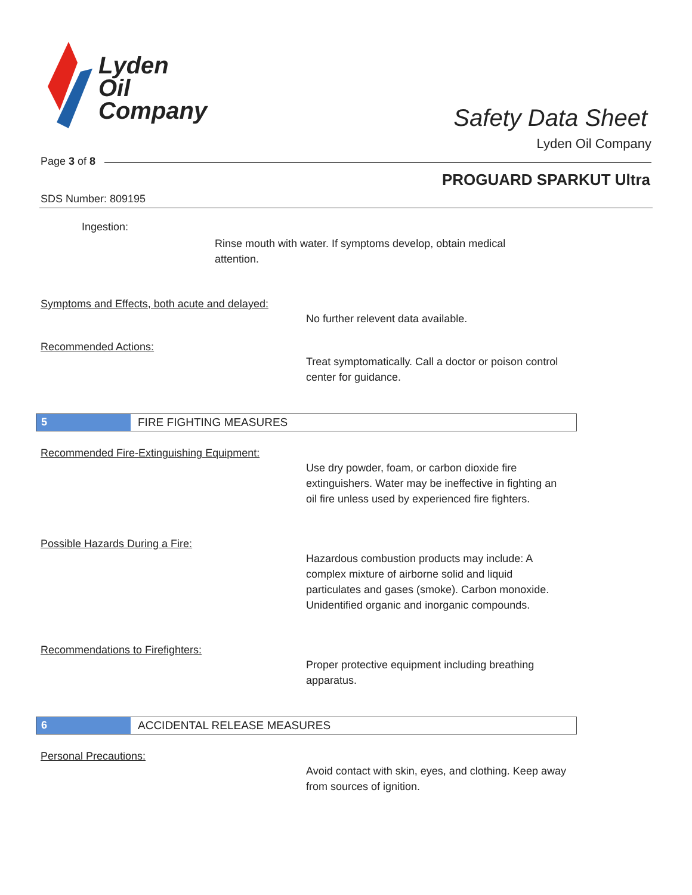Lyden
Oil
Company
Safety Data Sheet
Lyden Oil Company
Page 3 of 8
PROGUARD SPARKUT Ultra
SDS Number: 809195
Ingestion:
Rinse mouth with water. If symptoms develop, obtain medical attention.
Symptoms and Effects, both acute and delayed:
No further relevent data available.
Recommended Actions:
Treat symptomatically. Call a doctor or poison control center for guidance.
5 FIRE FIGHTING MEASURES
Recommended Fire-Extinguishing Equipment:
Use dry powder, foam, or carbon dioxide fire extinguishers. Water may be ineffective in fighting an oil fire unless used by experienced fire fighters.
Possible Hazards During a Fire:
Hazardous combustion products may include: A complex mixture of airborne solid and liquid particulates and gases (smoke). Carbon monoxide. Unidentified organic and inorganic compounds.
Recommendations to Firefighters:
Proper protective equipment including breathing apparatus.
6 ACCIDENTAL RELEASE MEASURES
Personal Precautions:
Avoid contact with skin, eyes, and clothing. Keep away from sources of ignition.